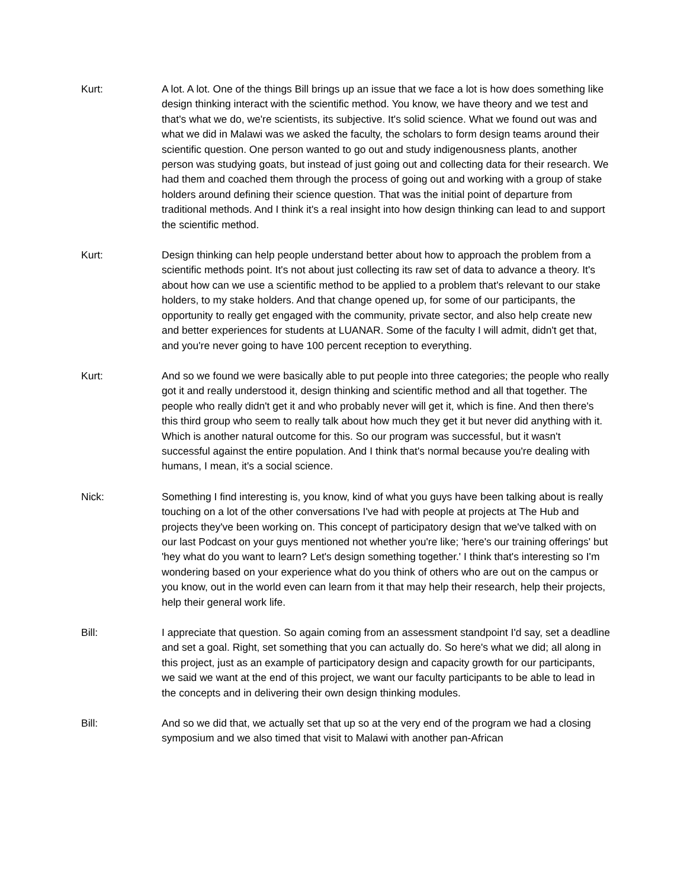Kurt: A lot. A lot. One of the things Bill brings up an issue that we face a lot is how does something like design thinking interact with the scientific method. You know, we have theory and we test and that's what we do, we're scientists, its subjective. It's solid science. What we found out was and what we did in Malawi was we asked the faculty, the scholars to form design teams around their scientific question. One person wanted to go out and study indigenousness plants, another person was studying goats, but instead of just going out and collecting data for their research. We had them and coached them through the process of going out and working with a group of stake holders around defining their science question. That was the initial point of departure from traditional methods. And I think it's a real insight into how design thinking can lead to and support the scientific method.
Kurt: Design thinking can help people understand better about how to approach the problem from a scientific methods point. It's not about just collecting its raw set of data to advance a theory. It's about how can we use a scientific method to be applied to a problem that's relevant to our stake holders, to my stake holders. And that change opened up, for some of our participants, the opportunity to really get engaged with the community, private sector, and also help create new and better experiences for students at LUANAR. Some of the faculty I will admit, didn't get that, and you're never going to have 100 percent reception to everything.
Kurt: And so we found we were basically able to put people into three categories; the people who really got it and really understood it, design thinking and scientific method and all that together. The people who really didn't get it and who probably never will get it, which is fine. And then there's this third group who seem to really talk about how much they get it but never did anything with it. Which is another natural outcome for this. So our program was successful, but it wasn't successful against the entire population. And I think that's normal because you're dealing with humans, I mean, it's a social science.
Nick: Something I find interesting is, you know, kind of what you guys have been talking about is really touching on a lot of the other conversations I've had with people at projects at The Hub and projects they've been working on. This concept of participatory design that we've talked with on our last Podcast on your guys mentioned not whether you're like; 'here's our training offerings' but 'hey what do you want to learn? Let's design something together.' I think that's interesting so I'm wondering based on your experience what do you think of others who are out on the campus or you know, out in the world even can learn from it that may help their research, help their projects, help their general work life.
Bill: I appreciate that question. So again coming from an assessment standpoint I'd say, set a deadline and set a goal. Right, set something that you can actually do. So here's what we did; all along in this project, just as an example of participatory design and capacity growth for our participants, we said we want at the end of this project, we want our faculty participants to be able to lead in the concepts and in delivering their own design thinking modules.
Bill: And so we did that, we actually set that up so at the very end of the program we had a closing symposium and we also timed that visit to Malawi with another pan-African